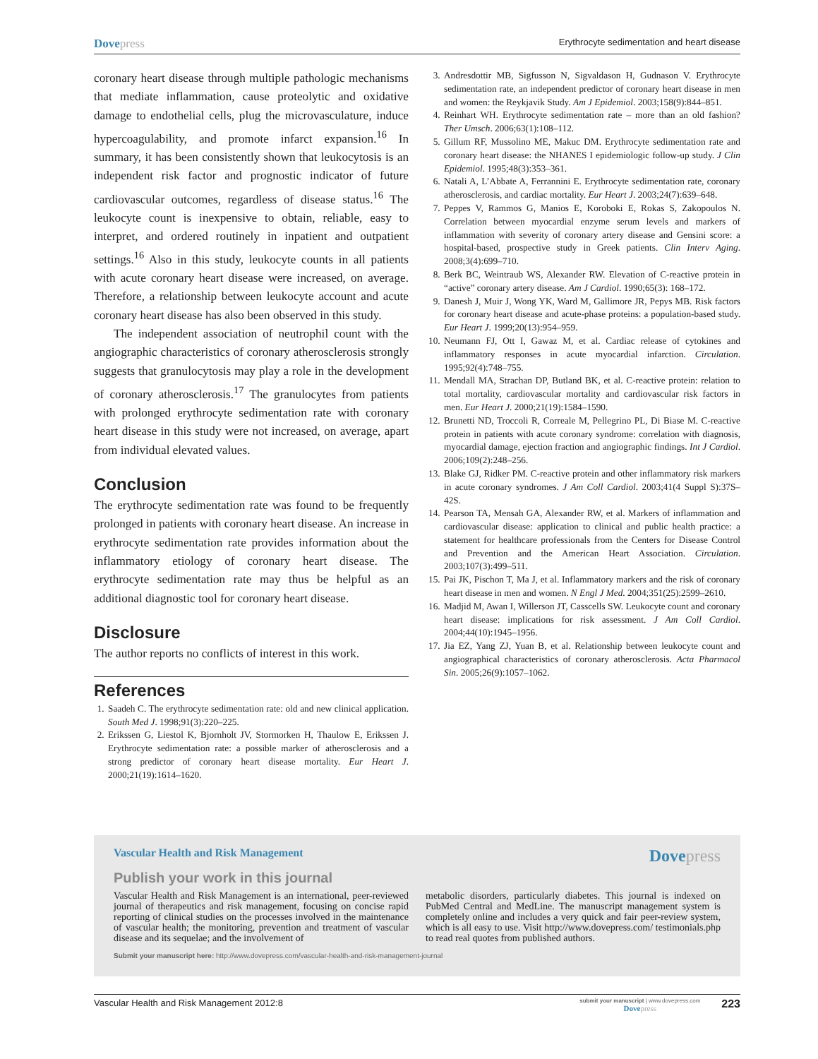Dovepress
Erythrocyte sedimentation and heart disease
coronary heart disease through multiple pathologic mechanisms that mediate inflammation, cause proteolytic and oxidative damage to endothelial cells, plug the microvasculature, induce hypercoagulability, and promote infarct expansion.<sup>16</sup> In summary, it has been consistently shown that leukocytosis is an independent risk factor and prognostic indicator of future cardiovascular outcomes, regardless of disease status.<sup>16</sup> The leukocyte count is inexpensive to obtain, reliable, easy to interpret, and ordered routinely in inpatient and outpatient settings.<sup>16</sup> Also in this study, leukocyte counts in all patients with acute coronary heart disease were increased, on average. Therefore, a relationship between leukocyte account and acute coronary heart disease has also been observed in this study.
The independent association of neutrophil count with the angiographic characteristics of coronary atherosclerosis strongly suggests that granulocytosis may play a role in the development of coronary atherosclerosis.<sup>17</sup> The granulocytes from patients with prolonged erythrocyte sedimentation rate with coronary heart disease in this study were not increased, on average, apart from individual elevated values.
Conclusion
The erythrocyte sedimentation rate was found to be frequently prolonged in patients with coronary heart disease. An increase in erythrocyte sedimentation rate provides information about the inflammatory etiology of coronary heart disease. The erythrocyte sedimentation rate may thus be helpful as an additional diagnostic tool for coronary heart disease.
Disclosure
The author reports no conflicts of interest in this work.
References
1. Saadeh C. The erythrocyte sedimentation rate: old and new clinical application. South Med J. 1998;91(3):220–225.
2. Erikssen G, Liestol K, Bjornholt JV, Stormorken H, Thaulow E, Erikssen J. Erythrocyte sedimentation rate: a possible marker of atherosclerosis and a strong predictor of coronary heart disease mortality. Eur Heart J. 2000;21(19):1614–1620.
3. Andresdottir MB, Sigfusson N, Sigvaldason H, Gudnason V. Erythrocyte sedimentation rate, an independent predictor of coronary heart disease in men and women: the Reykjavik Study. Am J Epidemiol. 2003;158(9):844–851.
4. Reinhart WH. Erythrocyte sedimentation rate – more than an old fashion? Ther Umsch. 2006;63(1):108–112.
5. Gillum RF, Mussolino ME, Makuc DM. Erythrocyte sedimentation rate and coronary heart disease: the NHANES I epidemiologic follow-up study. J Clin Epidemiol. 1995;48(3):353–361.
6. Natali A, L’Abbate A, Ferrannini E. Erythrocyte sedimentation rate, coronary atherosclerosis, and cardiac mortality. Eur Heart J. 2003;24(7):639–648.
7. Peppes V, Rammos G, Manios E, Koroboki E, Rokas S, Zakopoulos N. Correlation between myocardial enzyme serum levels and markers of inflammation with severity of coronary artery disease and Gensini score: a hospital-based, prospective study in Greek patients. Clin Interv Aging. 2008;3(4):699–710.
8. Berk BC, Weintraub WS, Alexander RW. Elevation of C-reactive protein in “active” coronary artery disease. Am J Cardiol. 1990;65(3): 168–172.
9. Danesh J, Muir J, Wong YK, Ward M, Gallimore JR, Pepys MB. Risk factors for coronary heart disease and acute-phase proteins: a population-based study. Eur Heart J. 1999;20(13):954–959.
10. Neumann FJ, Ott I, Gawaz M, et al. Cardiac release of cytokines and inflammatory responses in acute myocardial infarction. Circulation. 1995;92(4):748–755.
11. Mendall MA, Strachan DP, Butland BK, et al. C-reactive protein: relation to total mortality, cardiovascular mortality and cardiovascular risk factors in men. Eur Heart J. 2000;21(19):1584–1590.
12. Brunetti ND, Troccoli R, Correale M, Pellegrino PL, Di Biase M. C-reactive protein in patients with acute coronary syndrome: correlation with diagnosis, myocardial damage, ejection fraction and angiographic findings. Int J Cardiol. 2006;109(2):248–256.
13. Blake GJ, Ridker PM. C-reactive protein and other inflammatory risk markers in acute coronary syndromes. J Am Coll Cardiol. 2003;41(4 Suppl S):37S–42S.
14. Pearson TA, Mensah GA, Alexander RW, et al. Markers of inflammation and cardiovascular disease: application to clinical and public health practice: a statement for healthcare professionals from the Centers for Disease Control and Prevention and the American Heart Association. Circulation. 2003;107(3):499–511.
15. Pai JK, Pischon T, Ma J, et al. Inflammatory markers and the risk of coronary heart disease in men and women. N Engl J Med. 2004;351(25):2599–2610.
16. Madjid M, Awan I, Willerson JT, Casscells SW. Leukocyte count and coronary heart disease: implications for risk assessment. J Am Coll Cardiol. 2004;44(10):1945–1956.
17. Jia EZ, Yang ZJ, Yuan B, et al. Relationship between leukocyte count and angiographical characteristics of coronary atherosclerosis. Acta Pharmacol Sin. 2005;26(9):1057–1062.
Vascular Health and Risk Management
Dovepress
Publish your work in this journal
Vascular Health and Risk Management is an international, peer-reviewed journal of therapeutics and risk management, focusing on concise rapid reporting of clinical studies on the processes involved in the maintenance of vascular health; the monitoring, prevention and treatment of vascular disease and its sequelae; and the involvement of
metabolic disorders, particularly diabetes. This journal is indexed on PubMed Central and MedLine. The manuscript management system is completely online and includes a very quick and fair peer-review system, which is all easy to use. Visit http://www.dovepress.com/ testimonials.php to read real quotes from published authors.
Submit your manuscript here: http://www.dovepress.com/vascular-health-and-risk-management-journal
Vascular Health and Risk Management 2012:8
submit your manuscript | www.dovepress.com
Dovepress
223